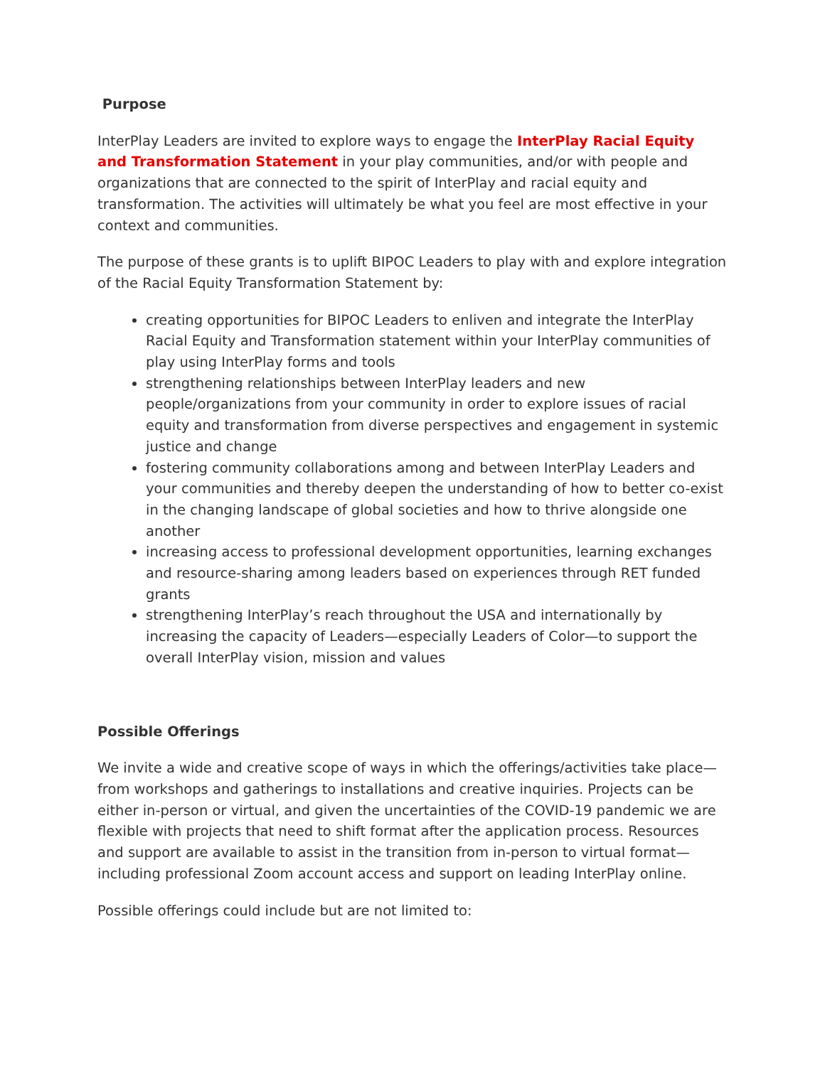Purpose
InterPlay Leaders are invited to explore ways to engage the InterPlay Racial Equity and Transformation Statement in your play communities, and/or with people and organizations that are connected to the spirit of InterPlay and racial equity and transformation. The activities will ultimately be what you feel are most effective in your context and communities.
The purpose of these grants is to uplift BIPOC Leaders to play with and explore integration of the Racial Equity Transformation Statement by:
creating opportunities for BIPOC Leaders to enliven and integrate the InterPlay Racial Equity and Transformation statement within your InterPlay communities of play using InterPlay forms and tools
strengthening relationships between InterPlay leaders and new people/organizations from your community in order to explore issues of racial equity and transformation from diverse perspectives and engagement in systemic justice and change
fostering community collaborations among and between InterPlay Leaders and your communities and thereby deepen the understanding of how to better co-exist in the changing landscape of global societies and how to thrive alongside one another
increasing access to professional development opportunities, learning exchanges and resource-sharing among leaders based on experiences through RET funded grants
strengthening InterPlay’s reach throughout the USA and internationally by increasing the capacity of Leaders—especially Leaders of Color—to support the overall InterPlay vision, mission and values
Possible Offerings
We invite a wide and creative scope of ways in which the offerings/activities take place—from workshops and gatherings to installations and creative inquiries. Projects can be either in-person or virtual, and given the uncertainties of the COVID-19 pandemic we are flexible with projects that need to shift format after the application process. Resources and support are available to assist in the transition from in-person to virtual format—including professional Zoom account access and support on leading InterPlay online.
Possible offerings could include but are not limited to: